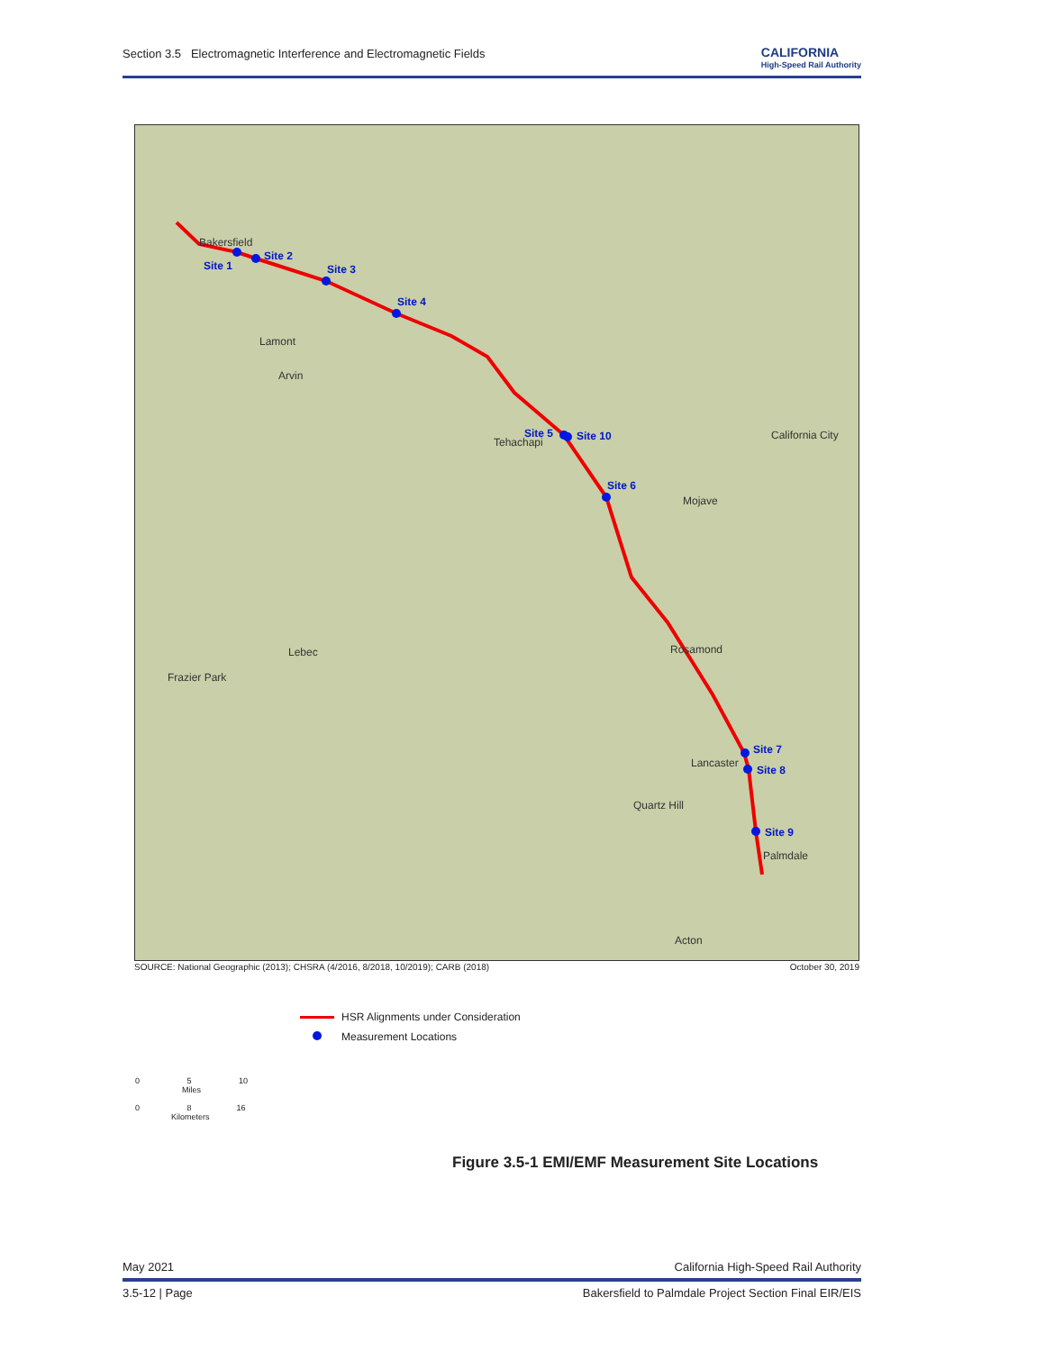Section 3.5 Electromagnetic Interference and Electromagnetic Fields CALIFORNIA
High-Speed Rail Authority
Site 1
Site 2
Site 3
Site 4
Site 5
Site 10
Site 6
Site 7
Site 8
Site 9
Bakersfield
Lamont
Arvin
Tehachapi
California City
Mojave
Rosamond
Lebec
Frazier Park
Lancaster
Quartz Hill
Palmdale
Acton
SOURCE: National Geographic (2013); CHSRA (4/2016, 8/2018, 10/2019); CARB (2018) October 30, 2019
HSR Alignments under Consideration
Measurement Locations
0 5 10
Miles
0 8 16
Kilometers
Figure 3.5-1 EMI/EMF Measurement Site Locations
May 2021 California High-Speed Rail Authority
3.5-12 | Page Bakersfield to Palmdale Project Section Final EIR/EIS